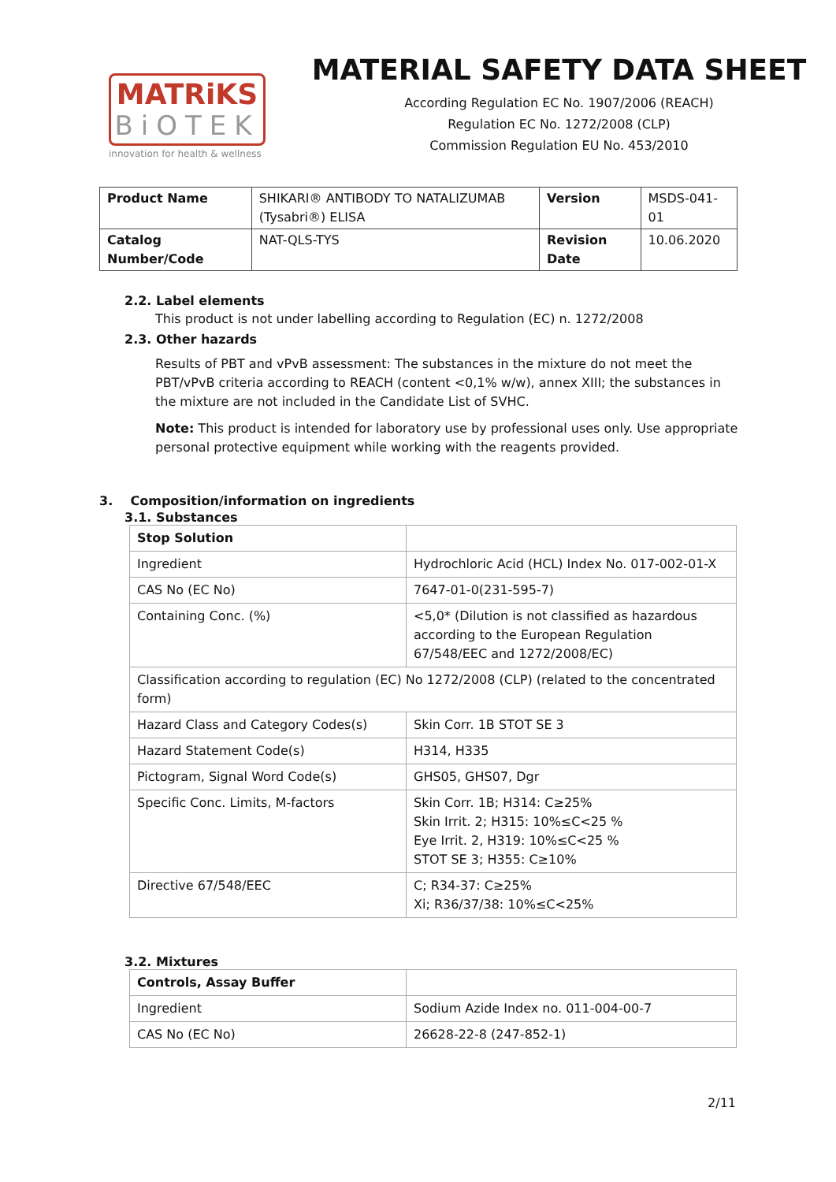MATRiKS
BiOTEK
innovation for health & wellness
MATERIAL SAFETY DATA SHEET
According Regulation EC No. 1907/2006 (REACH)
Regulation EC No. 1272/2008 (CLP)
Commission Regulation EU No. 453/2010
| Product Name | SHIKARI® ANTIBODY TO NATALIZUMAB (Tysabri®) ELISA | Version | MSDS-041-01 |
| Catalog Number/Code | NAT-QLS-TYS | Revision Date | 10.06.2020 |
2.2. Label elements
This product is not under labelling according to Regulation (EC) n. 1272/2008
2.3. Other hazards
Results of PBT and vPvB assessment: The substances in the mixture do not meet the PBT/vPvB criteria according to REACH (content <0,1% w/w), annex XIII; the substances in the mixture are not included in the Candidate List of SVHC.
Note: This product is intended for laboratory use by professional uses only. Use appropriate personal protective equipment while working with the reagents provided.
3. Composition/information on ingredients
3.1. Substances
| Stop Solution | |
| Ingredient | Hydrochloric Acid (HCL) Index No. 017-002-01-X |
| CAS No (EC No) | 7647-01-0(231-595-7) |
| Containing Conc. (%) | <5,0* (Dilution is not classified as hazardous according to the European Regulation 67/548/EEC and 1272/2008/EC) |
| Classification according to regulation (EC) No 1272/2008 (CLP) (related to the concentrated form) | |
| Hazard Class and Category Codes(s) | Skin Corr. 1B STOT SE 3 |
| Hazard Statement Code(s) | H314, H335 |
| Pictogram, Signal Word Code(s) | GHS05, GHS07, Dgr |
| Specific Conc. Limits, M-factors | Skin Corr. 1B; H314: C≥25% Skin Irrit. 2; H315: 10%≤C<25 % Eye Irrit. 2, H319: 10%≤C<25 % STOT SE 3; H355: C≥10% |
| Directive 67/548/EEC | C; R34-37: C≥25% Xi; R36/37/38: 10%≤C<25% |
3.2. Mixtures
| Controls, Assay Buffer | |
| Ingredient | Sodium Azide Index no. 011-004-00-7 |
| CAS No (EC No) | 26628-22-8 (247-852-1) |
2/11